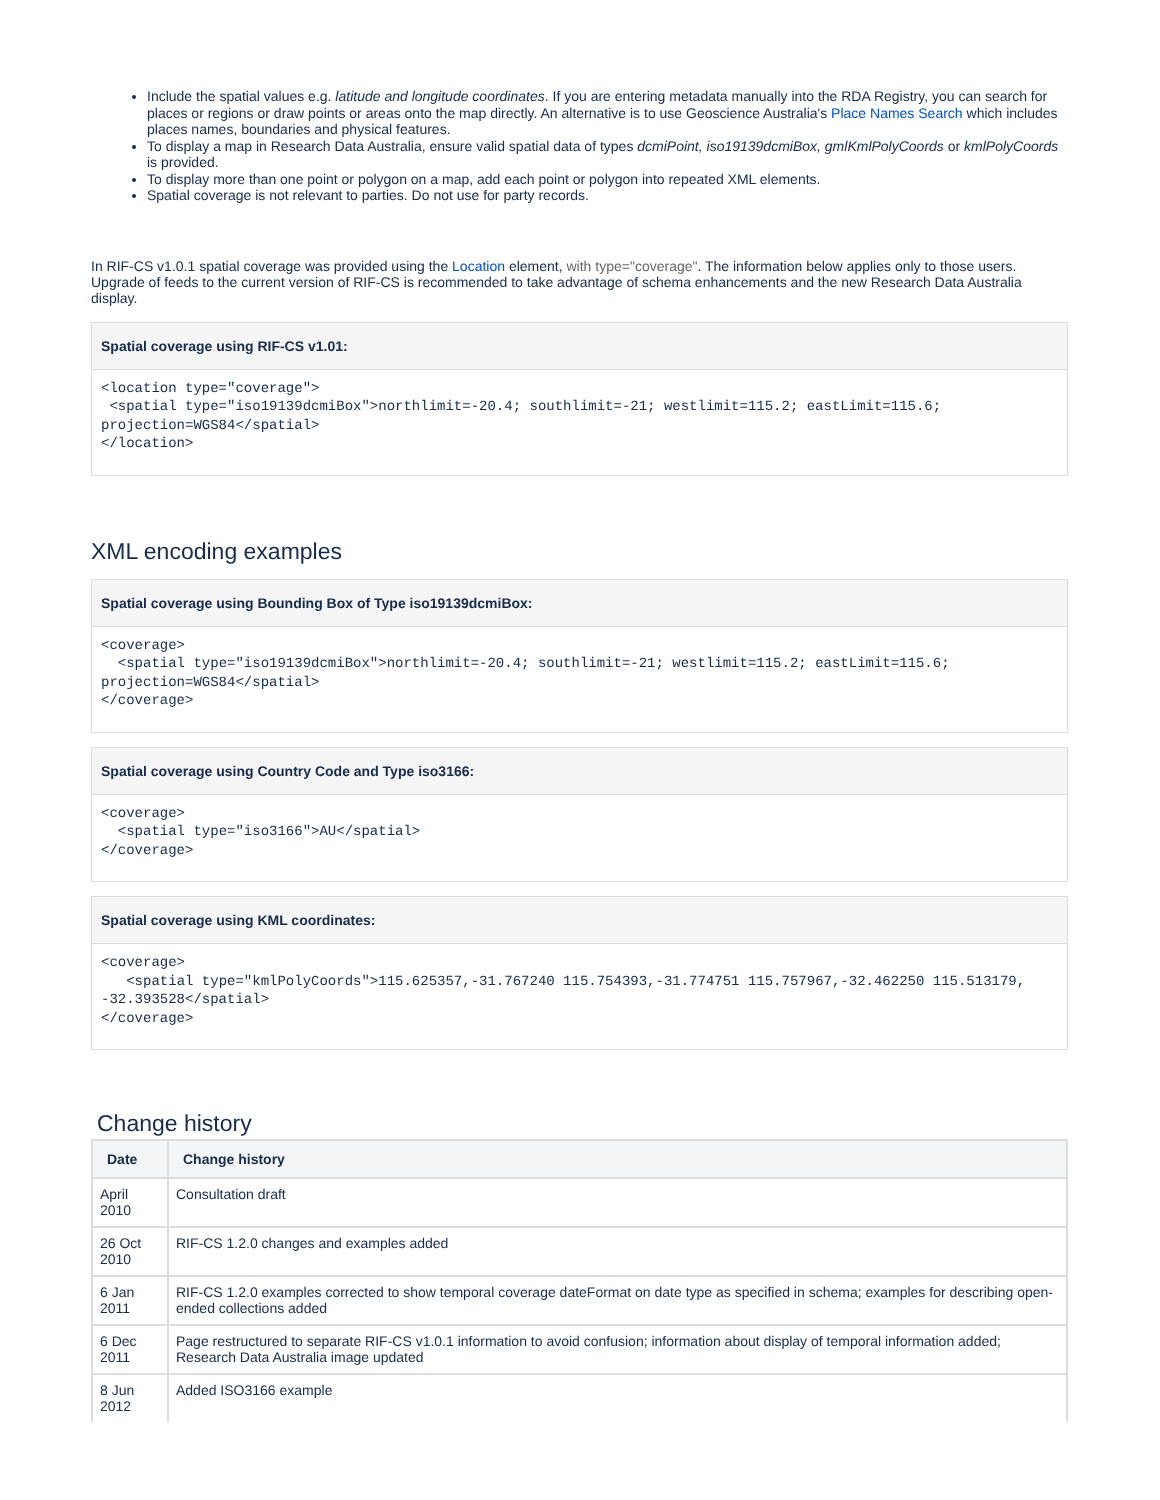Include the spatial values e.g. latitude and longitude coordinates. If you are entering metadata manually into the RDA Registry, you can search for places or regions or draw points or areas onto the map directly. An alternative is to use Geoscience Australia's Place Names Search which includes places names, boundaries and physical features.
To display a map in Research Data Australia, ensure valid spatial data of types dcmiPoint, iso19139dcmiBox, gmlKmlPolyCoords or kmlPolyCoords is provided.
To display more than one point or polygon on a map, add each point or polygon into repeated XML elements.
Spatial coverage is not relevant to parties. Do not use for party records.
In RIF-CS v1.0.1 spatial coverage was provided using the Location element, with type="coverage". The information below applies only to those users. Upgrade of feeds to the current version of RIF-CS is recommended to take advantage of schema enhancements and the new Research Data Australia display.
Spatial coverage using RIF-CS v1.01:
<location type="coverage">
 <spatial type="iso19139dcmiBox">northlimit=-20.4; southlimit=-21; westlimit=115.2; eastLimit=115.6;
projection=WGS84</spatial>
</location>
XML encoding examples
Spatial coverage using Bounding Box of Type iso19139dcmiBox:
<coverage>
  <spatial type="iso19139dcmiBox">northlimit=-20.4; southlimit=-21; westlimit=115.2; eastLimit=115.6;
projection=WGS84</spatial>
</coverage>
Spatial coverage using Country Code and Type iso3166:
<coverage>
  <spatial type="iso3166">AU</spatial>
</coverage>
Spatial coverage using KML coordinates:
<coverage>
   <spatial type="kmlPolyCoords">115.625357,-31.767240 115.754393,-31.774751 115.757967,-32.462250 115.513179,
-32.393528</spatial>
</coverage>
Change history
| Date | Change history |
| --- | --- |
| April 2010 | Consultation draft |
| 26 Oct 2010 | RIF-CS 1.2.0 changes and examples added |
| 6 Jan 2011 | RIF-CS 1.2.0 examples corrected to show temporal coverage dateFormat on date type as specified in schema; examples for describing open-ended collections added |
| 6 Dec 2011 | Page restructured to separate RIF-CS v1.0.1 information to avoid confusion; information about display of temporal information added; Research Data Australia image updated |
| 8 Jun 2012 | Added ISO3166 example |